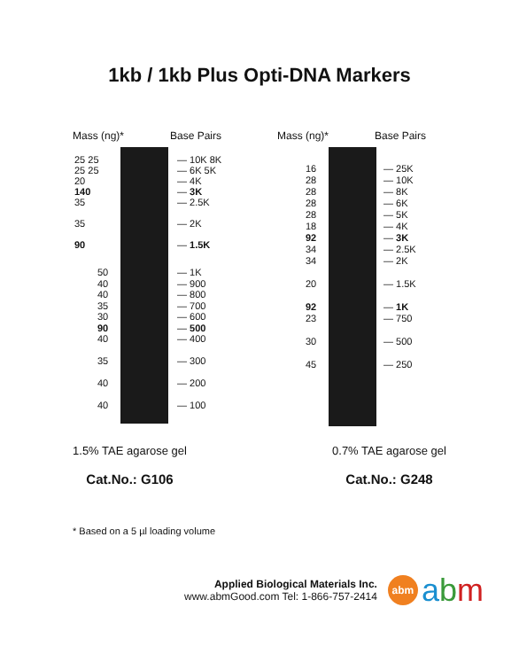1kb / 1kb Plus Opti-DNA Markers
Mass (ng)* Base Pairs
25 25
25 25
20
140
35
35
90
— 10K 8K
— 6K 5K
— 4K
— 3K
— 2.5K
— 2K
— 1.5K
50
40
40
35
30
90
40
35
40
40
— 1K
— 900
— 800
— 700
— 600
— 500
— 400
— 300
— 200
— 100
Mass (ng)* Base Pairs
16
28
28
28
28
18
92
34
34
20
92
23
30
45
— 25K
— 10K
— 8K
— 6K
— 5K
— 4K
— 3K
— 2.5K
— 2K
— 1.5K
— 1K
— 750
— 500
— 250
1.5% TAE agarose gel 0.7% TAE agarose gel
Cat.No.: G106 Cat.No.: G248
* Based on a 5 µl loading volume
Applied Biological Materials Inc.
www.abmGood.com Tel: 1-866-757-2414
abm
abm